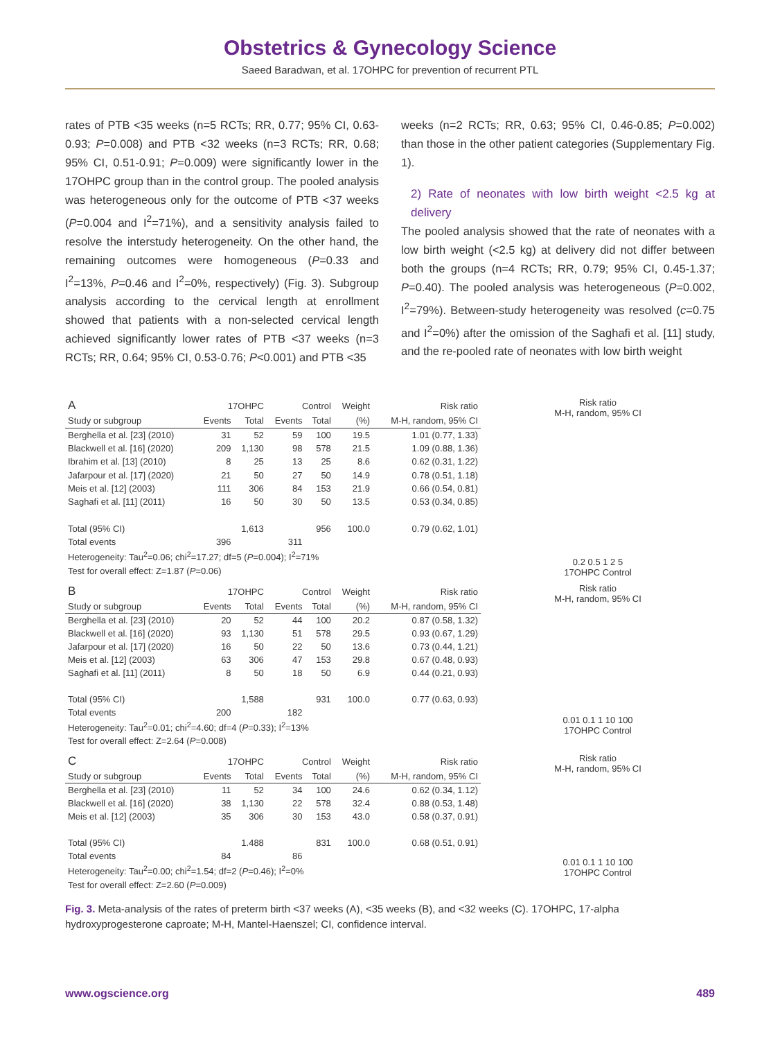Obstetrics & Gynecology Science
Saeed Baradwan, et al. 17OHPC for prevention of recurrent PTL
rates of PTB <35 weeks (n=5 RCTs; RR, 0.77; 95% CI, 0.63-0.93; P=0.008) and PTB <32 weeks (n=3 RCTs; RR, 0.68; 95% CI, 0.51-0.91; P=0.009) were significantly lower in the 17OHPC group than in the control group. The pooled analysis was heterogeneous only for the outcome of PTB <37 weeks (P=0.004 and I<sup>2</sup>=71%), and a sensitivity analysis failed to resolve the interstudy heterogeneity. On the other hand, the remaining outcomes were homogeneous (P=0.33 and I<sup>2</sup>=13%, P=0.46 and I<sup>2</sup>=0%, respectively) (Fig. 3). Subgroup analysis according to the cervical length at enrollment showed that patients with a non-selected cervical length achieved significantly lower rates of PTB <37 weeks (n=3 RCTs; RR, 0.64; 95% CI, 0.53-0.76; P<0.001) and PTB <35
weeks (n=2 RCTs; RR, 0.63; 95% CI, 0.46-0.85; P=0.002) than those in the other patient categories (Supplementary Fig. 1).
2) Rate of neonates with low birth weight <2.5 kg at delivery
The pooled analysis showed that the rate of neonates with a low birth weight (<2.5 kg) at delivery did not differ between both the groups (n=4 RCTs; RR, 0.79; 95% CI, 0.45-1.37; P=0.40). The pooled analysis was heterogeneous (P=0.002, I<sup>2</sup>=79%). Between-study heterogeneity was resolved (c=0.75 and I<sup>2</sup>=0%) after the omission of the Saghafi et al. [11] study, and the re-pooled rate of neonates with low birth weight
| A | 17OHPC | | Control | | Weight | Risk ratio |
| --- | --- | --- | --- | --- | --- | --- |
| Study or subgroup | Events | Total | Events | Total | (%) | M-H, random, 95% CI |
| Berghella et al. [23] (2010) | 31 | 52 | 59 | 100 | 19.5 | 1.01 (0.77, 1.33) |
| Blackwell et al. [16] (2020) | 209 | 1,130 | 98 | 578 | 21.5 | 1.09 (0.88, 1.36) |
| Ibrahim et al. [13] (2010) | 8 | 25 | 13 | 25 | 8.6 | 0.62 (0.31, 1.22) |
| Jafarpour et al. [17] (2020) | 21 | 50 | 27 | 50 | 14.9 | 0.78 (0.51, 1.18) |
| Meis et al. [12] (2003) | 111 | 306 | 84 | 153 | 21.9 | 0.66 (0.54, 0.81) |
| Saghafi et al. [11] (2011) | 16 | 50 | 30 | 50 | 13.5 | 0.53 (0.34, 0.85) |
| Total (95% CI) | | 1,613 | | 956 | 100.0 | 0.79 (0.62, 1.01) |
| Total events | 396 | | 311 | | | |
| Heterogeneity: Tau<sup>2</sup>=0.06; chi<sup>2</sup>=17.27; df=5 ( P =0.004); I<sup>2</sup>=71% | | | | | | |
| Test for overall effect: Z=1.87 ( P =0.06) | | | | | | |
Risk ratio
M-H, random, 95% CI
0.2 0.5 1 2 5
17OHPC Control
| B | 17OHPC | | Control | | Weight | Risk ratio |
| --- | --- | --- | --- | --- | --- | --- |
| Study or subgroup | Events | Total | Events | Total | (%) | M-H, random, 95% CI |
| Berghella et al. [23] (2010) | 20 | 52 | 44 | 100 | 20.2 | 0.87 (0.58, 1.32) |
| Blackwell et al. [16] (2020) | 93 | 1,130 | 51 | 578 | 29.5 | 0.93 (0.67, 1.29) |
| Jafarpour et al. [17] (2020) | 16 | 50 | 22 | 50 | 13.6 | 0.73 (0.44, 1.21) |
| Meis et al. [12] (2003) | 63 | 306 | 47 | 153 | 29.8 | 0.67 (0.48, 0.93) |
| Saghafi et al. [11] (2011) | 8 | 50 | 18 | 50 | 6.9 | 0.44 (0.21, 0.93) |
| Total (95% CI) | | 1,588 | | 931 | 100.0 | 0.77 (0.63, 0.93) |
| Total events | 200 | | 182 | | | |
| Heterogeneity: Tau<sup>2</sup>=0.01; chi<sup>2</sup>=4.60; df=4 ( P =0.33); I<sup>2</sup>=13% | | | | | | |
| Test for overall effect: Z=2.64 ( P =0.008) | | | | | | |
Risk ratio
M-H, random, 95% CI
0.01 0.1 1 10 100
17OHPC Control
| C | 17OHPC | | Control | | Weight | Risk ratio |
| --- | --- | --- | --- | --- | --- | --- |
| Study or subgroup | Events | Total | Events | Total | (%) | M-H, random, 95% CI |
| Berghella et al. [23] (2010) | 11 | 52 | 34 | 100 | 24.6 | 0.62 (0.34, 1.12) |
| Blackwell et al. [16] (2020) | 38 | 1,130 | 22 | 578 | 32.4 | 0.88 (0.53, 1.48) |
| Meis et al. [12] (2003) | 35 | 306 | 30 | 153 | 43.0 | 0.58 (0.37, 0.91) |
| Total (95% CI) | | 1.488 | | 831 | 100.0 | 0.68 (0.51, 0.91) |
| Total events | 84 | | 86 | | | |
| Heterogeneity: Tau<sup>2</sup>=0.00; chi<sup>2</sup>=1.54; df=2 ( P =0.46); I<sup>2</sup>=0% | | | | | | |
| Test for overall effect: Z=2.60 ( P =0.009) | | | | | | |
Risk ratio
M-H, random, 95% CI
0.01 0.1 1 10 100
17OHPC Control
Fig. 3. Meta-analysis of the rates of preterm birth <37 weeks (A), <35 weeks (B), and <32 weeks (C). 17OHPC, 17-alpha hydroxyprogesterone caproate; M-H, Mantel-Haenszel; CI, confidence interval.
www.ogscience.org 489